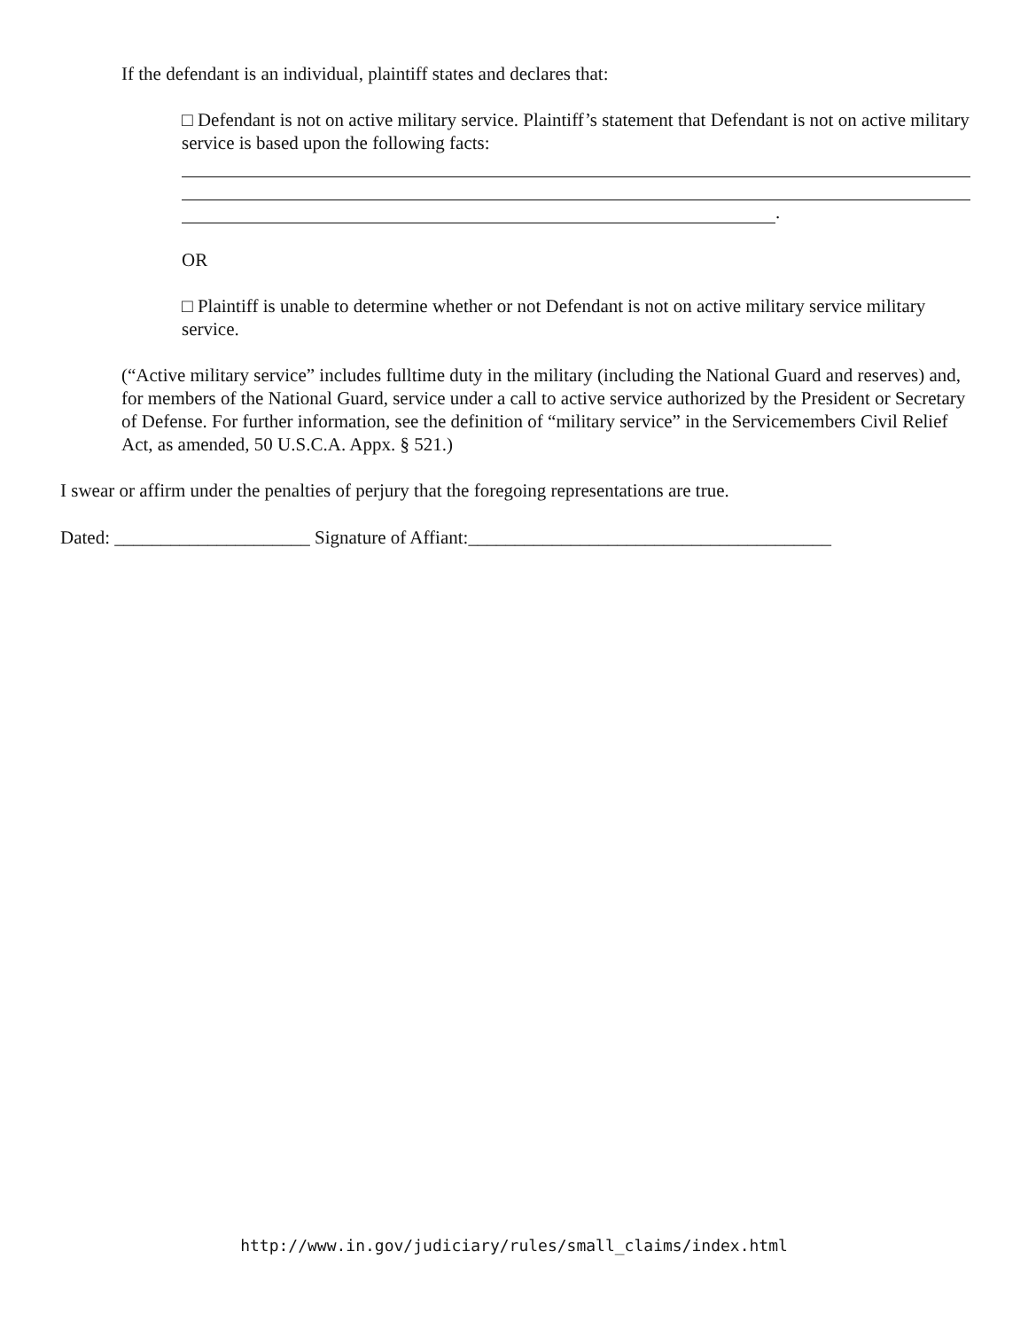If the defendant is an individual, plaintiff states and declares that:
□ Defendant is not on active military service. Plaintiff’s statement that Defendant is not on active military service is based upon the following facts:
.
OR
□ Plaintiff is unable to determine whether or not Defendant is not on active military service military service.
(“Active military service” includes fulltime duty in the military (including the National Guard and reserves) and, for members of the National Guard, service under a call to active service authorized by the President or Secretary of Defense. For further information, see the definition of “military service” in the Servicemembers Civil Relief Act, as amended, 50 U.S.C.A. Appx. § 521.)
I swear or affirm under the penalties of perjury that the foregoing representations are true.
Dated: _____________________ Signature of Affiant:_______________________________________
http://www.in.gov/judiciary/rules/small_claims/index.html